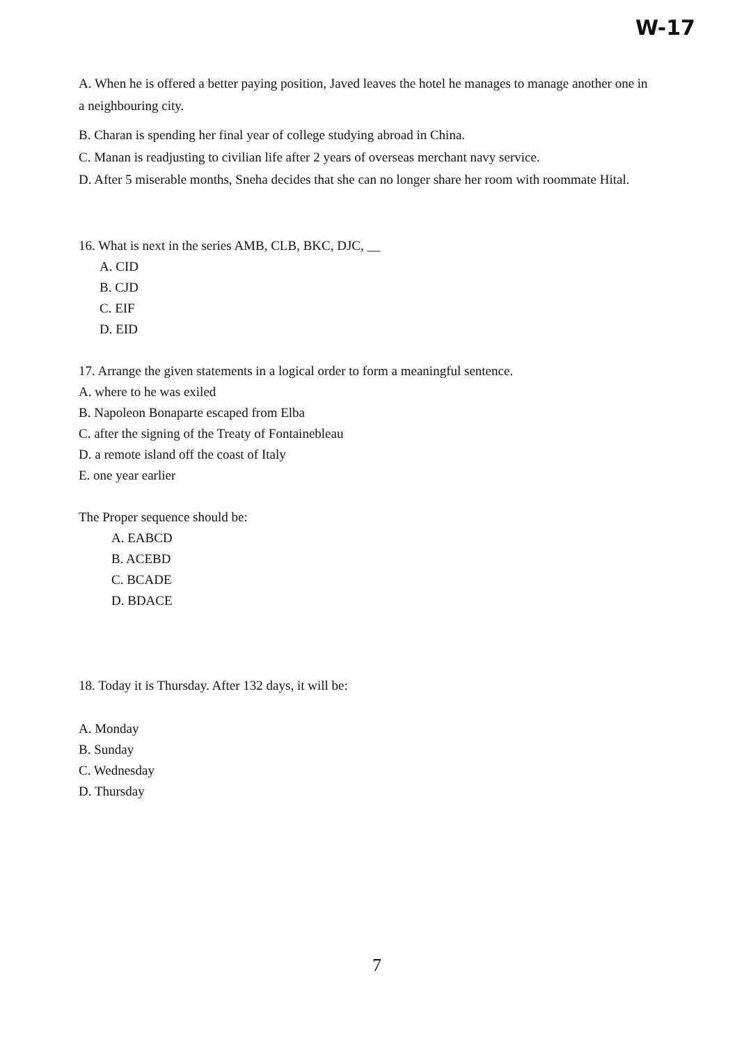W-17
A. When he is offered a better paying position, Javed leaves the hotel he manages to manage another one in a neighbouring city.
B. Charan is spending her final year of college studying abroad in China.
C. Manan is readjusting to civilian life after 2 years of overseas merchant navy service.
D. After 5 miserable months, Sneha decides that she can no longer share her room with roommate Hital.
16. What is next in the series AMB, CLB, BKC, DJC, __
A. CID
B. CJD
C. EIF
D. EID
17. Arrange the given statements in a logical order to form a meaningful sentence.
A. where to he was exiled
B. Napoleon Bonaparte escaped from Elba
C. after the signing of the Treaty of Fontainebleau
D. a remote island off the coast of Italy
E. one year earlier
The Proper sequence should be:
A. EABCD
B. ACEBD
C. BCADE
D. BDACE
18. Today it is Thursday. After 132 days, it will be:
A. Monday
B. Sunday
C. Wednesday
D. Thursday
7